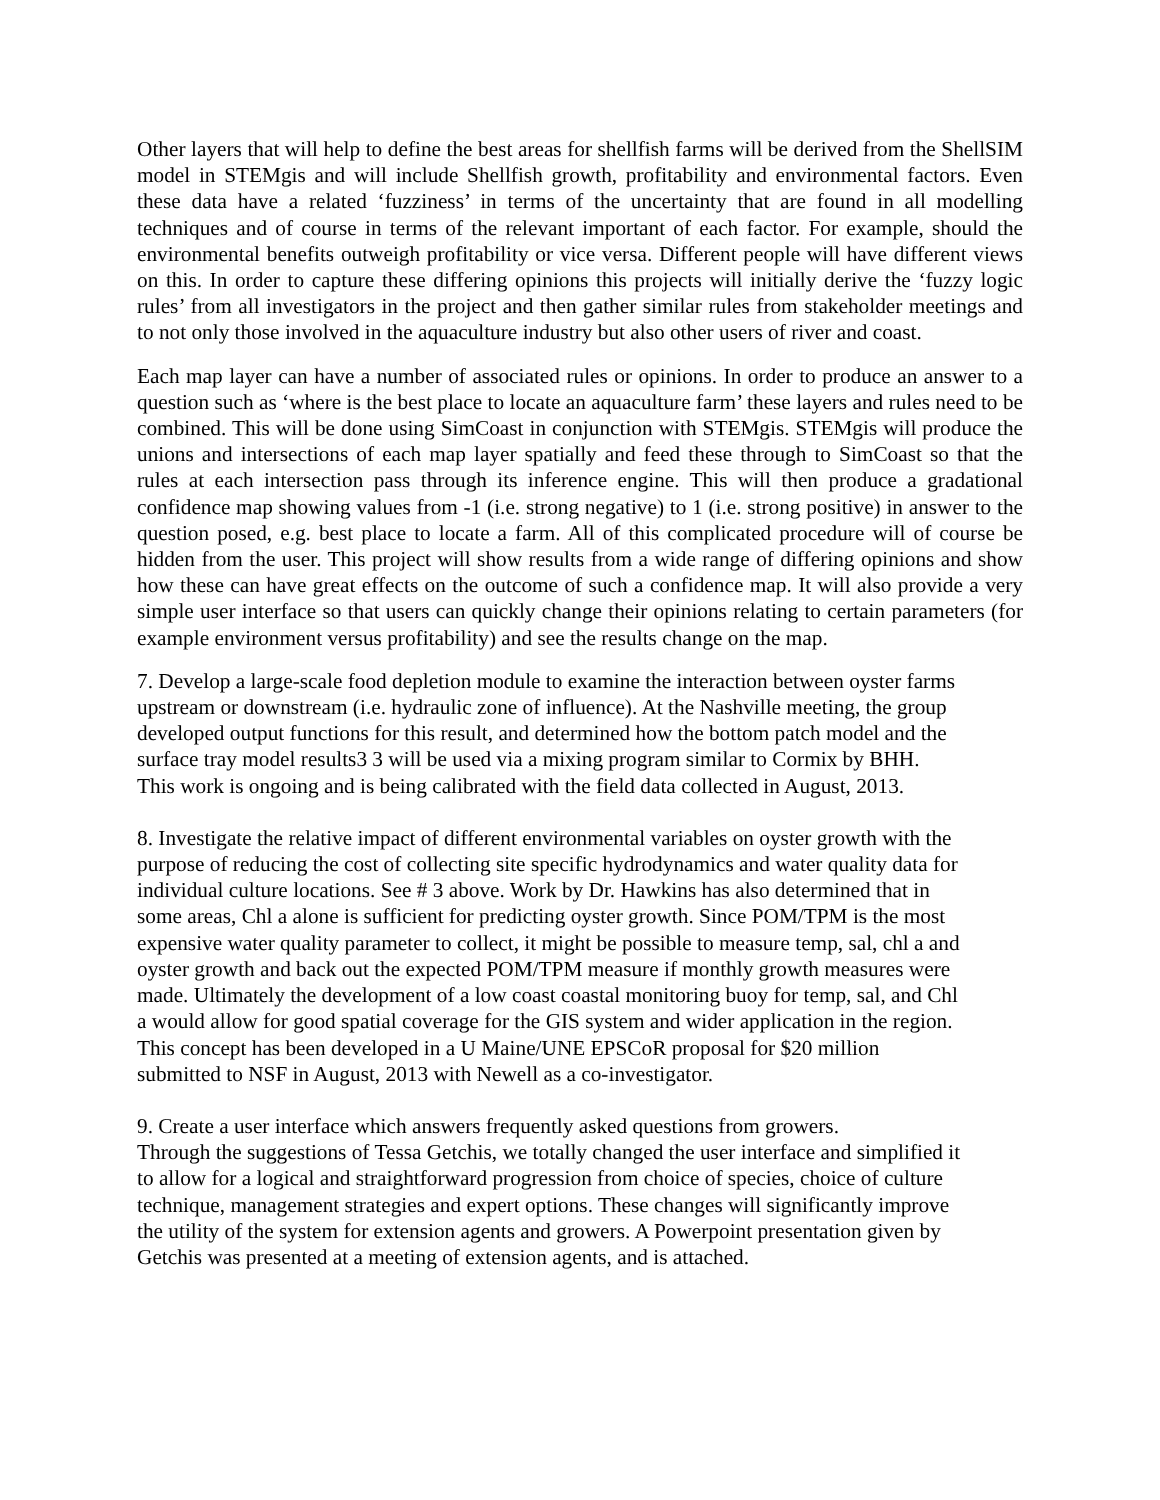Other layers that will help to define the best areas for shellfish farms will be derived from the ShellSIM model in STEMgis and will include Shellfish growth, profitability and environmental factors. Even these data have a related ‘fuzziness’ in terms of the uncertainty that are found in all modelling techniques and of course in terms of the relevant important of each factor. For example, should the environmental benefits outweigh profitability or vice versa. Different people will have different views on this. In order to capture these differing opinions this projects will initially derive the ‘fuzzy logic rules’ from all investigators in the project and then gather similar rules from stakeholder meetings and to not only those involved in the aquaculture industry but also other users of river and coast.
Each map layer can have a number of associated rules or opinions. In order to produce an answer to a question such as ‘where is the best place to locate an aquaculture farm’ these layers and rules need to be combined. This will be done using SimCoast in conjunction with STEMgis. STEMgis will produce the unions and intersections of each map layer spatially and feed these through to SimCoast so that the rules at each intersection pass through its inference engine. This will then produce a gradational confidence map showing values from -1 (i.e. strong negative) to 1 (i.e. strong positive) in answer to the question posed, e.g. best place to locate a farm. All of this complicated procedure will of course be hidden from the user. This project will show results from a wide range of differing opinions and show how these can have great effects on the outcome of such a confidence map. It will also provide a very simple user interface so that users can quickly change their opinions relating to certain parameters (for example environment versus profitability) and see the results change on the map.
7. Develop a large-scale food depletion module to examine the interaction between oyster farms
upstream or downstream (i.e. hydraulic zone of influence). At the Nashville meeting, the group
developed output functions for this result, and determined how the bottom patch model and the
surface tray model results3 3 will be used via a mixing program similar to Cormix by BHH.
This work is ongoing and is being calibrated with the field data collected in August, 2013.
8. Investigate the relative impact of different environmental variables on oyster growth with the
purpose of reducing the cost of collecting site specific hydrodynamics and water quality data for
individual culture locations. See # 3 above. Work by Dr. Hawkins has also determined that in
some areas, Chl a alone is sufficient for predicting oyster growth. Since POM/TPM is the most
expensive water quality parameter to collect, it might be possible to measure temp, sal, chl a and
oyster growth and back out the expected POM/TPM measure if monthly growth measures were
made. Ultimately the development of a low coast coastal monitoring buoy for temp, sal, and Chl
a would allow for good spatial coverage for the GIS system and wider application in the region.
This concept has been developed in a U Maine/UNE EPSCoR proposal for $20 million
submitted to NSF in August, 2013 with Newell as a co-investigator.
9. Create a user interface which answers frequently asked questions from growers.
Through the suggestions of Tessa Getchis, we totally changed the user interface and simplified it
to allow for a logical and straightforward progression from choice of species, choice of culture
technique, management strategies and expert options. These changes will significantly improve
the utility of the system for extension agents and growers. A Powerpoint presentation given by
Getchis was presented at a meeting of extension agents, and is attached.